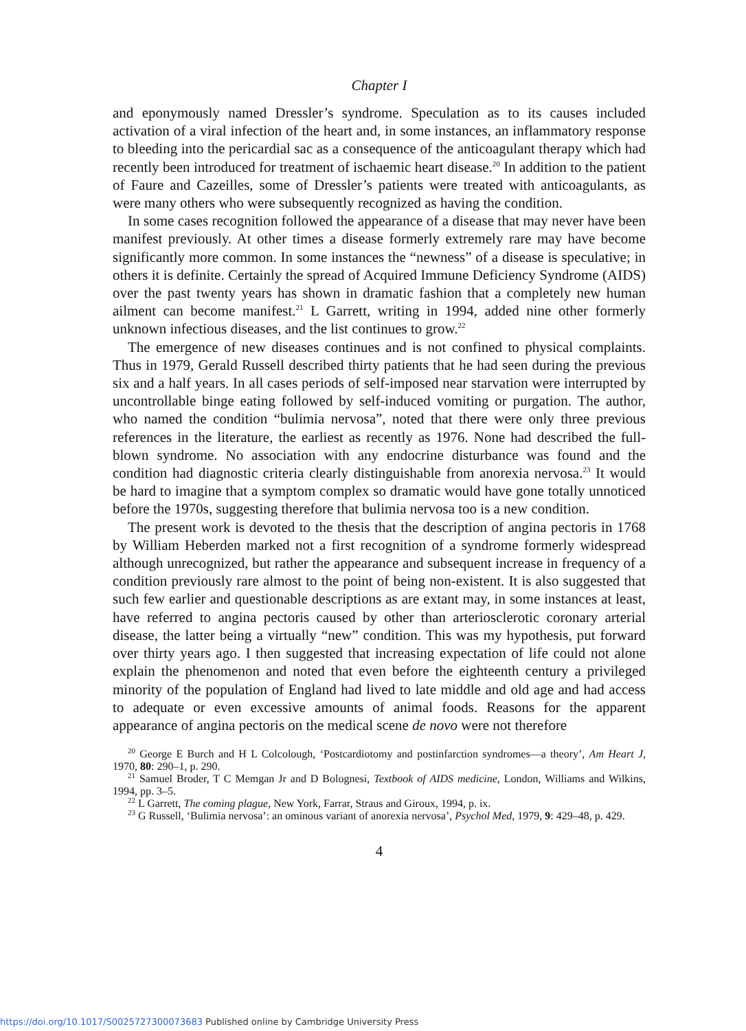Chapter I
and eponymously named Dressler’s syndrome. Speculation as to its causes included activation of a viral infection of the heart and, in some instances, an inflammatory response to bleeding into the pericardial sac as a consequence of the anticoagulant therapy which had recently been introduced for treatment of ischaemic heart disease.<sup>20</sup> In addition to the patient of Faure and Cazeilles, some of Dressler’s patients were treated with anticoagulants, as were many others who were subsequently recognized as having the condition.
In some cases recognition followed the appearance of a disease that may never have been manifest previously. At other times a disease formerly extremely rare may have become significantly more common. In some instances the “newness” of a disease is speculative; in others it is definite. Certainly the spread of Acquired Immune Deficiency Syndrome (AIDS) over the past twenty years has shown in dramatic fashion that a completely new human ailment can become manifest.<sup>21</sup> L Garrett, writing in 1994, added nine other formerly unknown infectious diseases, and the list continues to grow.<sup>22</sup>
The emergence of new diseases continues and is not confined to physical complaints. Thus in 1979, Gerald Russell described thirty patients that he had seen during the previous six and a half years. In all cases periods of self-imposed near starvation were interrupted by uncontrollable binge eating followed by self-induced vomiting or purgation. The author, who named the condition “bulimia nervosa”, noted that there were only three previous references in the literature, the earliest as recently as 1976. None had described the full-blown syndrome. No association with any endocrine disturbance was found and the condition had diagnostic criteria clearly distinguishable from anorexia nervosa.<sup>23</sup> It would be hard to imagine that a symptom complex so dramatic would have gone totally unnoticed before the 1970s, suggesting therefore that bulimia nervosa too is a new condition.
The present work is devoted to the thesis that the description of angina pectoris in 1768 by William Heberden marked not a first recognition of a syndrome formerly widespread although unrecognized, but rather the appearance and subsequent increase in frequency of a condition previously rare almost to the point of being non-existent. It is also suggested that such few earlier and questionable descriptions as are extant may, in some instances at least, have referred to angina pectoris caused by other than arteriosclerotic coronary arterial disease, the latter being a virtually “new” condition. This was my hypothesis, put forward over thirty years ago. I then suggested that increasing expectation of life could not alone explain the phenomenon and noted that even before the eighteenth century a privileged minority of the population of England had lived to late middle and old age and had access to adequate or even excessive amounts of animal foods. Reasons for the apparent appearance of angina pectoris on the medical scene de novo were not therefore
<sup>20</sup> George E Burch and H L Colcolough, ‘Postcardiotomy and postinfarction syndromes—a theory’, Am Heart J, 1970, 80: 290–1, p. 290.
<sup>21</sup> Samuel Broder, T C Memgan Jr and D Bolognesi, Textbook of AIDS medicine, London, Williams and Wilkins, 1994, pp. 3–5.
<sup>22</sup> L Garrett, The coming plague, New York, Farrar, Straus and Giroux, 1994, p. ix.
<sup>23</sup> G Russell, ‘Bulimia nervosa’: an ominous variant of anorexia nervosa’, Psychol Med, 1979, 9: 429–48, p. 429.
4
https://doi.org/10.1017/S0025727300073683 Published online by Cambridge University Press